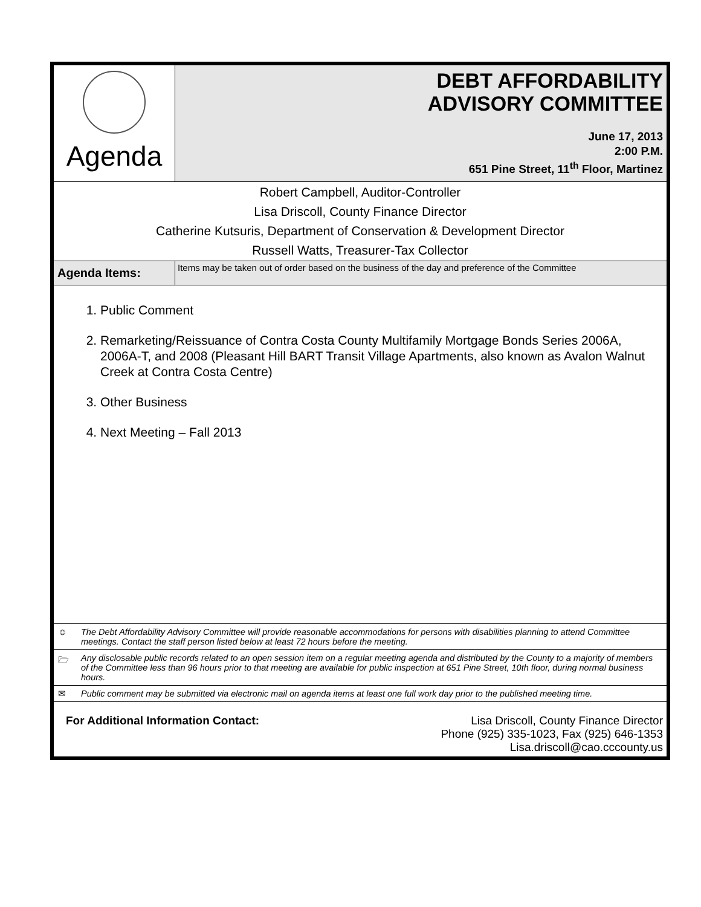| Agenda | DEBT AFFORDABILITY ADVISORY COMMITTEE June 17, 2013 2:00 P.M. 651 Pine Street, 11<sup>th</sup> Floor, Martinez |
| Robert Campbell, Auditor-Controller Lisa Driscoll, County Finance Director Catherine Kutsuris, Department of Conservation & Development Director Russell Watts, Treasurer-Tax Collector | |
| Agenda Items: | Items may be taken out of order based on the business of the day and preference of the Committee |
| 1. Public Comment 2. Remarketing/Reissuance of Contra Costa County Multifamily Mortgage Bonds Series 2006A, 2006A-T, and 2008 (Pleasant Hill BART Transit Village Apartments, also known as Avalon Walnut Creek at Contra Costa Centre) 3. Other Business 4. Next Meeting – Fall 2013 | |
| ☺ The Debt Affordability Advisory Committee will provide reasonable accommodations for persons with disabilities planning to attend Committee meetings. Contact the staff person listed below at least 72 hours before the meeting. | |
| 🗁 Any disclosable public records related to an open session item on a regular meeting agenda and distributed by the County to a majority of members of the Committee less than 96 hours prior to that meeting are available for public inspection at 651 Pine Street, 10th floor, during normal business hours. | |
| ✉ Public comment may be submitted via electronic mail on agenda items at least one full work day prior to the published meeting time. | |
| For Additional Information Contact: Lisa Driscoll, County Finance Director Phone (925) 335-1023, Fax (925) 646-1353 Lisa.driscoll@cao.cccounty.us | |